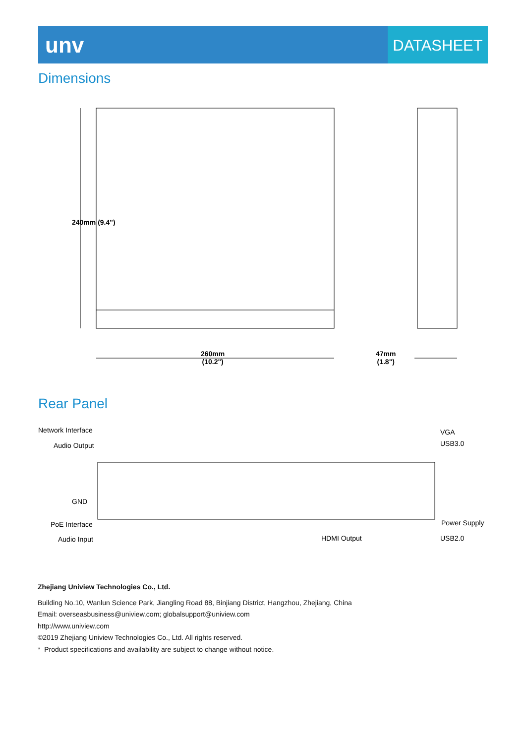unv
DATASHEET
Dimensions
240mm (9.4")
260mm
(10.2")
47mm
(1.8")
Rear Panel
Network Interface
Audio Output
GND
PoE Interface
Audio Input
VGA
USB3.0
Power Supply
HDMI Output USB2.0
Zhejiang Uniview Technologies Co., Ltd.
Building No.10, Wanlun Science Park, Jiangling Road 88, Binjiang District, Hangzhou, Zhejiang, China
Email: overseasbusiness@uniview.com; globalsupport@uniview.com
http://www.uniview.com
©2019 Zhejiang Uniview Technologies Co., Ltd. All rights reserved.
* Product specifications and availability are subject to change without notice.